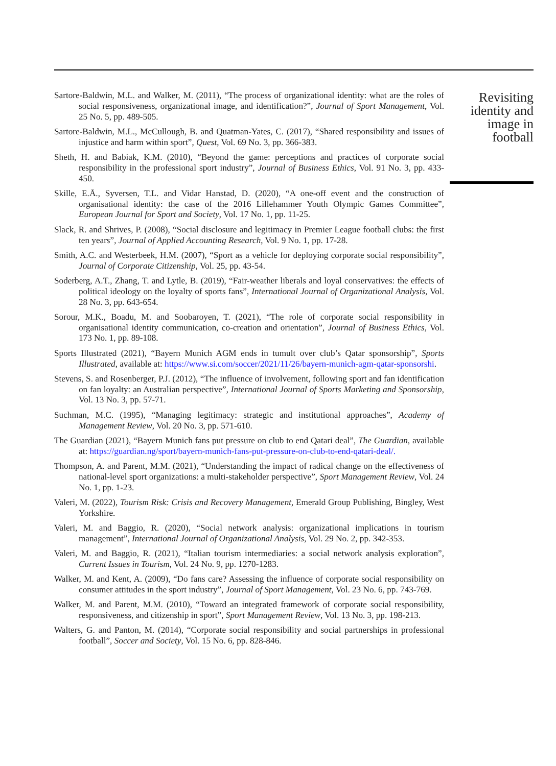Sartore-Baldwin, M.L. and Walker, M. (2011), “The process of organizational identity: what are the roles of social responsiveness, organizational image, and identification?”, Journal of Sport Management, Vol. 25 No. 5, pp. 489-505.
Sartore-Baldwin, M.L., McCullough, B. and Quatman-Yates, C. (2017), “Shared responsibility and issues of injustice and harm within sport”, Quest, Vol. 69 No. 3, pp. 366-383.
Sheth, H. and Babiak, K.M. (2010), “Beyond the game: perceptions and practices of corporate social responsibility in the professional sport industry”, Journal of Business Ethics, Vol. 91 No. 3, pp. 433-450.
Skille, E.Å., Syversen, T.L. and Vidar Hanstad, D. (2020), “A one-off event and the construction of organisational identity: the case of the 2016 Lillehammer Youth Olympic Games Committee”, European Journal for Sport and Society, Vol. 17 No. 1, pp. 11-25.
Slack, R. and Shrives, P. (2008), “Social disclosure and legitimacy in Premier League football clubs: the first ten years”, Journal of Applied Accounting Research, Vol. 9 No. 1, pp. 17-28.
Smith, A.C. and Westerbeek, H.M. (2007), “Sport as a vehicle for deploying corporate social responsibility”, Journal of Corporate Citizenship, Vol. 25, pp. 43-54.
Soderberg, A.T., Zhang, T. and Lytle, B. (2019), “Fair-weather liberals and loyal conservatives: the effects of political ideology on the loyalty of sports fans”, International Journal of Organizational Analysis, Vol. 28 No. 3, pp. 643-654.
Sorour, M.K., Boadu, M. and Soobaroyen, T. (2021), “The role of corporate social responsibility in organisational identity communication, co-creation and orientation”, Journal of Business Ethics, Vol. 173 No. 1, pp. 89-108.
Sports Illustrated (2021), “Bayern Munich AGM ends in tumult over club’s Qatar sponsorship”, Sports Illustrated, available at: https://www.si.com/soccer/2021/11/26/bayern-munich-agm-qatar-sponsorshi.
Stevens, S. and Rosenberger, P.J. (2012), “The influence of involvement, following sport and fan identification on fan loyalty: an Australian perspective”, International Journal of Sports Marketing and Sponsorship, Vol. 13 No. 3, pp. 57-71.
Suchman, M.C. (1995), “Managing legitimacy: strategic and institutional approaches”, Academy of Management Review, Vol. 20 No. 3, pp. 571-610.
The Guardian (2021), “Bayern Munich fans put pressure on club to end Qatari deal”, The Guardian, available at: https://guardian.ng/sport/bayern-munich-fans-put-pressure-on-club-to-end-qatari-deal/.
Thompson, A. and Parent, M.M. (2021), “Understanding the impact of radical change on the effectiveness of national-level sport organizations: a multi-stakeholder perspective”, Sport Management Review, Vol. 24 No. 1, pp. 1-23.
Valeri, M. (2022), Tourism Risk: Crisis and Recovery Management, Emerald Group Publishing, Bingley, West Yorkshire.
Valeri, M. and Baggio, R. (2020), “Social network analysis: organizational implications in tourism management”, International Journal of Organizational Analysis, Vol. 29 No. 2, pp. 342-353.
Valeri, M. and Baggio, R. (2021), “Italian tourism intermediaries: a social network analysis exploration”, Current Issues in Tourism, Vol. 24 No. 9, pp. 1270-1283.
Walker, M. and Kent, A. (2009), “Do fans care? Assessing the influence of corporate social responsibility on consumer attitudes in the sport industry”, Journal of Sport Management, Vol. 23 No. 6, pp. 743-769.
Walker, M. and Parent, M.M. (2010), “Toward an integrated framework of corporate social responsibility, responsiveness, and citizenship in sport”, Sport Management Review, Vol. 13 No. 3, pp. 198-213.
Walters, G. and Panton, M. (2014), “Corporate social responsibility and social partnerships in professional football”, Soccer and Society, Vol. 15 No. 6, pp. 828-846.
Revisiting
identity and
image in
football